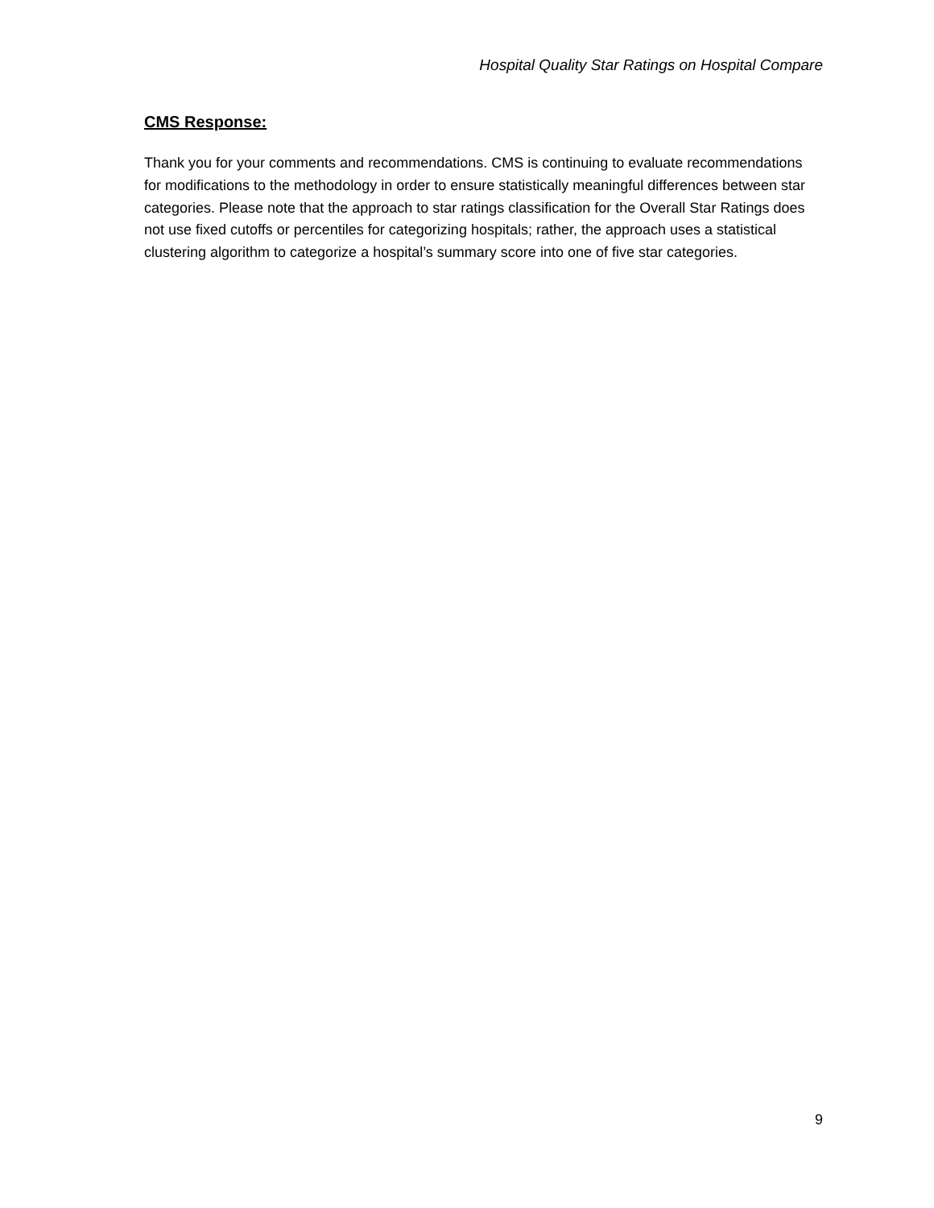Hospital Quality Star Ratings on Hospital Compare
CMS Response:
Thank you for your comments and recommendations. CMS is continuing to evaluate recommendations for modifications to the methodology in order to ensure statistically meaningful differences between star categories. Please note that the approach to star ratings classification for the Overall Star Ratings does not use fixed cutoffs or percentiles for categorizing hospitals; rather, the approach uses a statistical clustering algorithm to categorize a hospital’s summary score into one of five star categories.
9